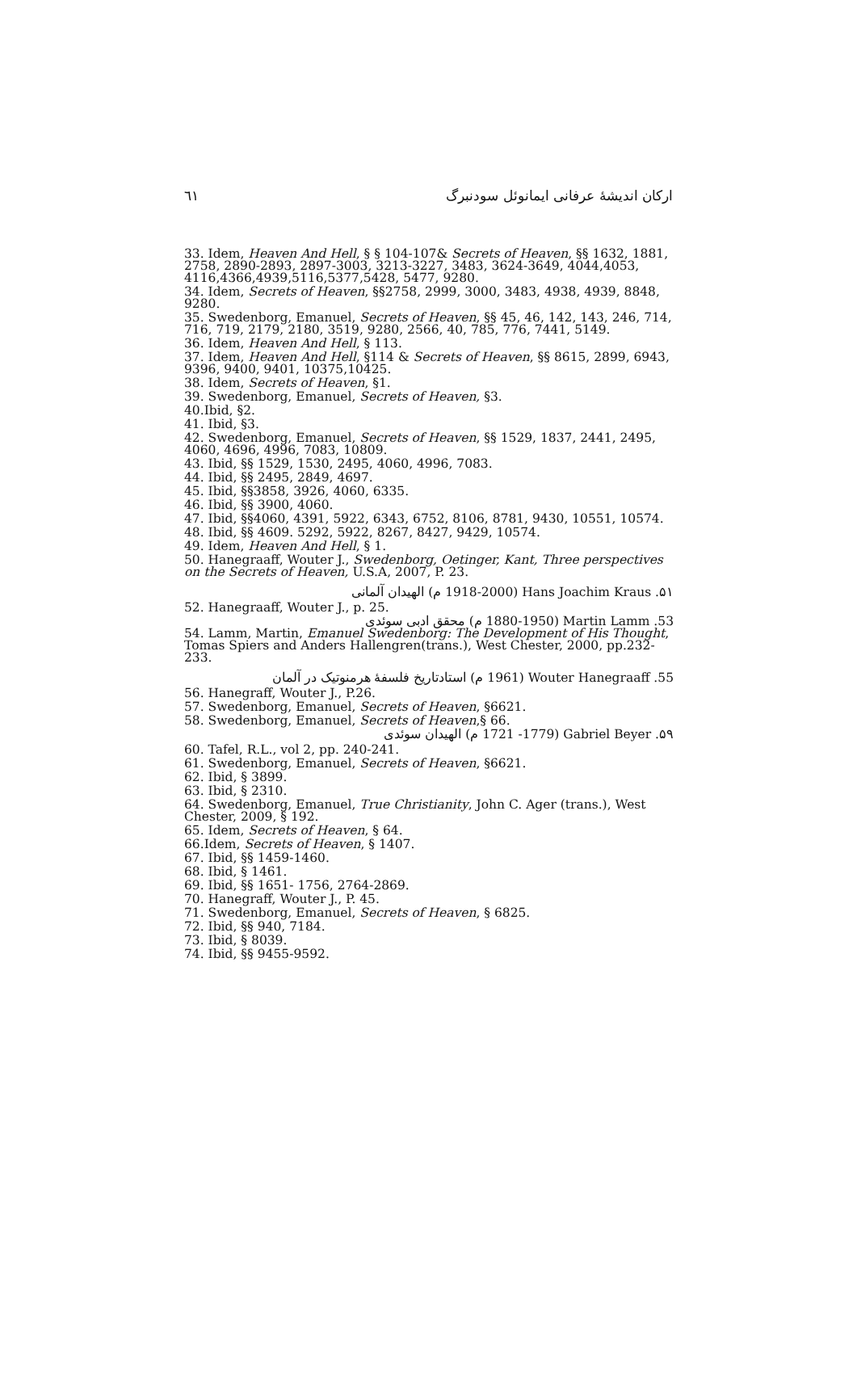٦١ ارکان اندیشهٔ عرفانی ایمانوئل سودنبرگ
33. Idem, Heaven And Hell, § § 104-107& Secrets of Heaven, §§ 1632, 1881, 2758, 2890-2893, 2897-3003, 3213-3227, 3483, 3624-3649, 4044,4053, 4116,4366,4939,5116,5377,5428, 5477, 9280.
34. Idem, Secrets of Heaven, §§2758, 2999, 3000, 3483, 4938, 4939, 8848, 9280.
35. Swedenborg, Emanuel, Secrets of Heaven, §§ 45, 46, 142, 143, 246, 714, 716, 719, 2179, 2180, 3519, 9280, 2566, 40, 785, 776, 7441, 5149.
36. Idem, Heaven And Hell, § 113.
37. Idem, Heaven And Hell, §114 & Secrets of Heaven, §§ 8615, 2899, 6943, 9396, 9400, 9401, 10375,10425.
38. Idem, Secrets of Heaven, §1.
39. Swedenborg, Emanuel, Secrets of Heaven, §3.
40.Ibid, §2.
41. Ibid, §3.
42. Swedenborg, Emanuel, Secrets of Heaven, §§ 1529, 1837, 2441, 2495, 4060, 4696, 4996, 7083, 10809.
43. Ibid, §§ 1529, 1530, 2495, 4060, 4996, 7083.
44. Ibid, §§ 2495, 2849, 4697.
45. Ibid, §§3858, 3926, 4060, 6335.
46. Ibid, §§ 3900, 4060.
47. Ibid, §§4060, 4391, 5922, 6343, 6752, 8106, 8781, 9430, 10551, 10574.
48. Ibid, §§ 4609. 5292, 5922, 8267, 8427, 9429, 10574.
49. Idem, Heaven And Hell, § 1.
50. Hanegraaff, Wouter J., Swedenborg, Oetinger, Kant, Three perspectives on the Secrets of Heaven, U.S.A, 2007, P. 23.
۵۱. Hans Joachim Kraus (1918-2000 م) الهیدان آلمانی
52. Hanegraaff, Wouter J., p. 25.
53. Martin Lamm (1880-1950 م) محقق ادبی سوئدی
54. Lamm, Martin, Emanuel Swedenborg: The Development of His Thought, Tomas Spiers and Anders Hallengren(trans.), West Chester, 2000, pp.232-233.
55. Wouter Hanegraaff (1961 م) استادتاریخ فلسفهٔ هرمنوتیک در آلمان
56. Hanegraff, Wouter J., P.26.
57. Swedenborg, Emanuel, Secrets of Heaven, §6621.
58. Swedenborg, Emanuel, Secrets of Heaven,§ 66.
۵۹. Gabriel Beyer (1721 -1779 م) الهیدان سوئدی
60. Tafel, R.L., vol 2, pp. 240-241.
61. Swedenborg, Emanuel, Secrets of Heaven, §6621.
62. Ibid, § 3899.
63. Ibid, § 2310.
64. Swedenborg, Emanuel, True Christianity, John C. Ager (trans.), West Chester, 2009, § 192.
65. Idem, Secrets of Heaven, § 64.
66.Idem, Secrets of Heaven, § 1407.
67. Ibid, §§ 1459-1460.
68. Ibid, § 1461.
69. Ibid, §§ 1651- 1756, 2764-2869.
70. Hanegraff, Wouter J., P. 45.
71. Swedenborg, Emanuel, Secrets of Heaven, § 6825.
72. Ibid, §§ 940, 7184.
73. Ibid, § 8039.
74. Ibid, §§ 9455-9592.